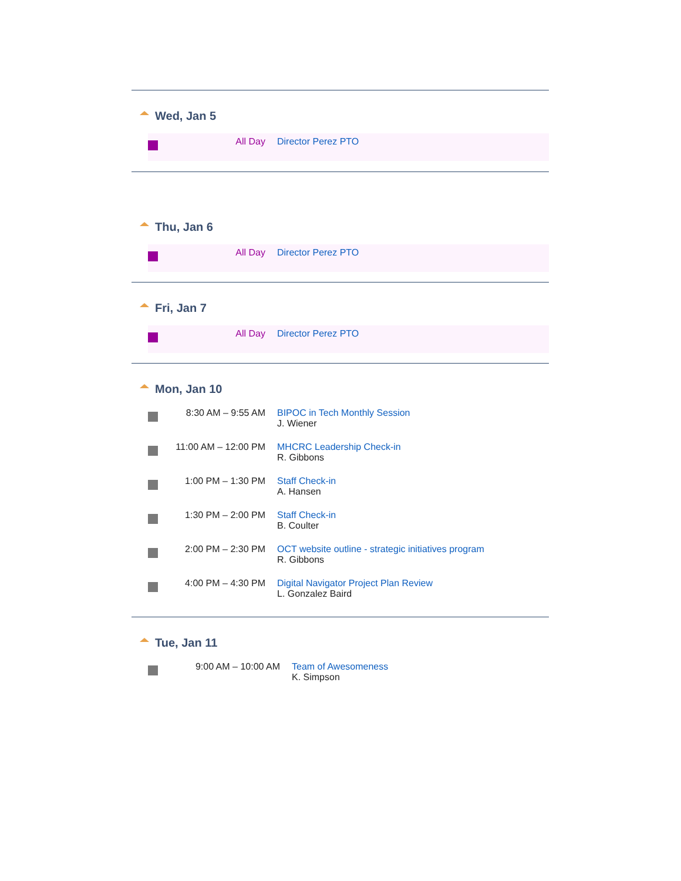Wed, Jan 5
| | All Day | Director Perez PTO |
Thu, Jan 6
| | All Day | Director Perez PTO |
Fri, Jan 7
| | All Day | Director Perez PTO |
Mon, Jan 10
| | 8:30 AM – 9:55 AM | BIPOC in Tech Monthly Session J. Wiener |
| | 11:00 AM – 12:00 PM | MHCRC Leadership Check-in R. Gibbons |
| | 1:00 PM – 1:30 PM | Staff Check-in A. Hansen |
| | 1:30 PM – 2:00 PM | Staff Check-in B. Coulter |
| | 2:00 PM – 2:30 PM | OCT website outline - strategic initiatives program R. Gibbons |
| | 4:00 PM – 4:30 PM | Digital Navigator Project Plan Review L. Gonzalez Baird |
Tue, Jan 11
| | 9:00 AM – 10:00 AM | Team of Awesomeness K. Simpson |